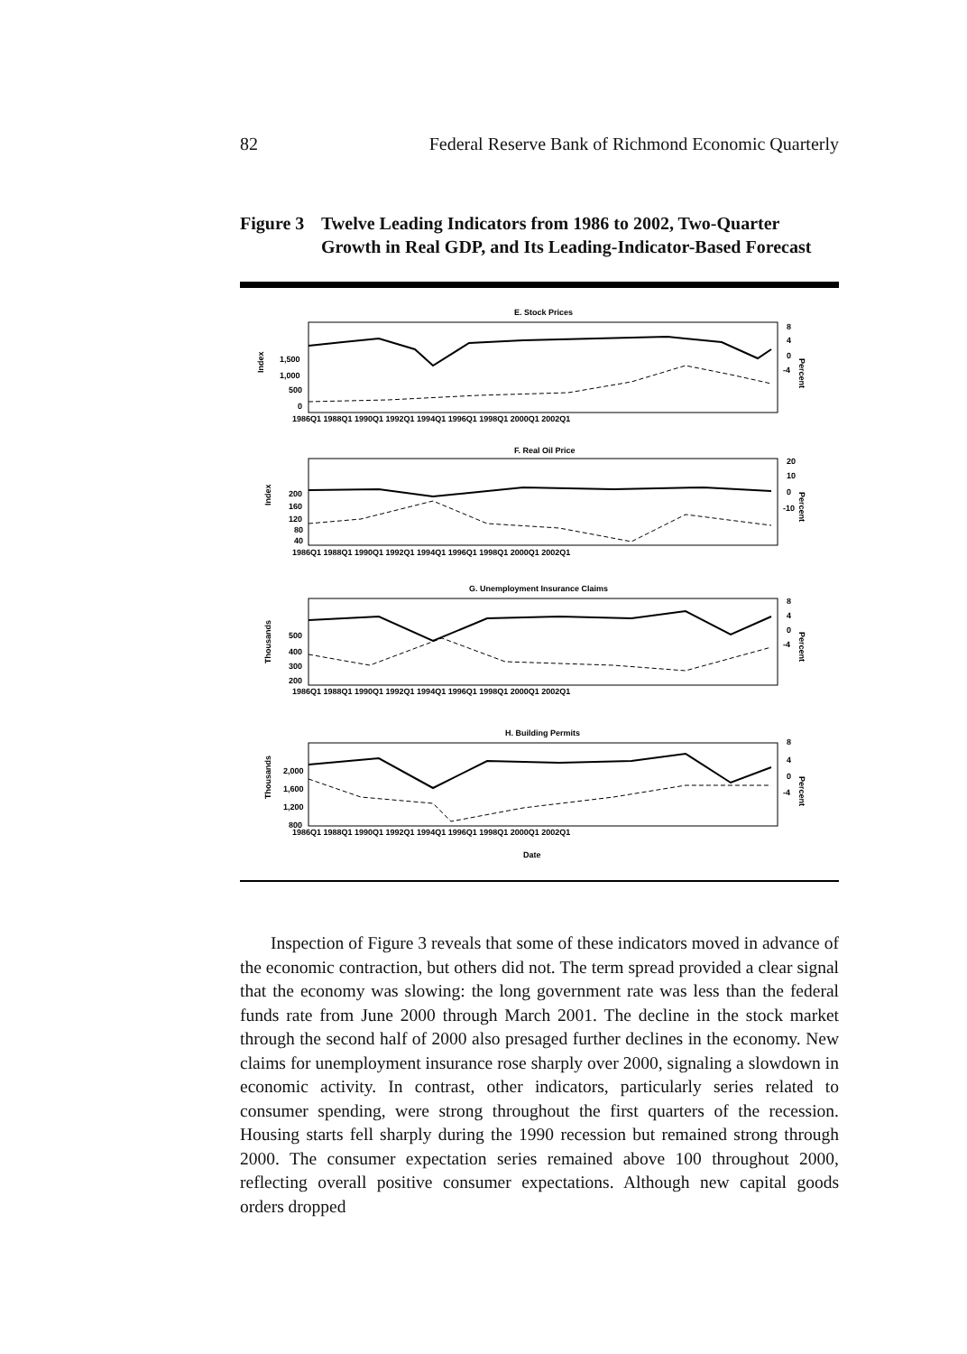82 Federal Reserve Bank of Richmond Economic Quarterly
Figure 3 Twelve Leading Indicators from 1986 to 2002, Two-Quarter Growth in Real GDP, and Its Leading-Indicator-Based Forecast
E. Stock Prices
Index
1,500
1,000
500
0
8
4
0
-4
Percent
1986Q1 1988Q1 1990Q1 1992Q1 1994Q1 1996Q1 1998Q1 2000Q1 2002Q1
F. Real Oil Price
Index
200
160
120
80
40
20
10
0
-10
Percent
1986Q1 1988Q1 1990Q1 1992Q1 1994Q1 1996Q1 1998Q1 2000Q1 2002Q1
G. Unemployment Insurance Claims
Thousands
500
400
300
200
8
4
0
-4
Percent
1986Q1 1988Q1 1990Q1 1992Q1 1994Q1 1996Q1 1998Q1 2000Q1 2002Q1
H. Building Permits
Thousands
2,000
1,600
1,200
800
8
4
0
-4
Percent
1986Q1 1988Q1 1990Q1 1992Q1 1994Q1 1996Q1 1998Q1 2000Q1 2002Q1
Date
Inspection of Figure 3 reveals that some of these indicators moved in advance of the economic contraction, but others did not. The term spread provided a clear signal that the economy was slowing: the long government rate was less than the federal funds rate from June 2000 through March 2001. The decline in the stock market through the second half of 2000 also presaged further declines in the economy. New claims for unemployment insurance rose sharply over 2000, signaling a slowdown in economic activity. In contrast, other indicators, particularly series related to consumer spending, were strong throughout the first quarters of the recession. Housing starts fell sharply during the 1990 recession but remained strong through 2000. The consumer expectation series remained above 100 throughout 2000, reflecting overall positive consumer expectations. Although new capital goods orders dropped